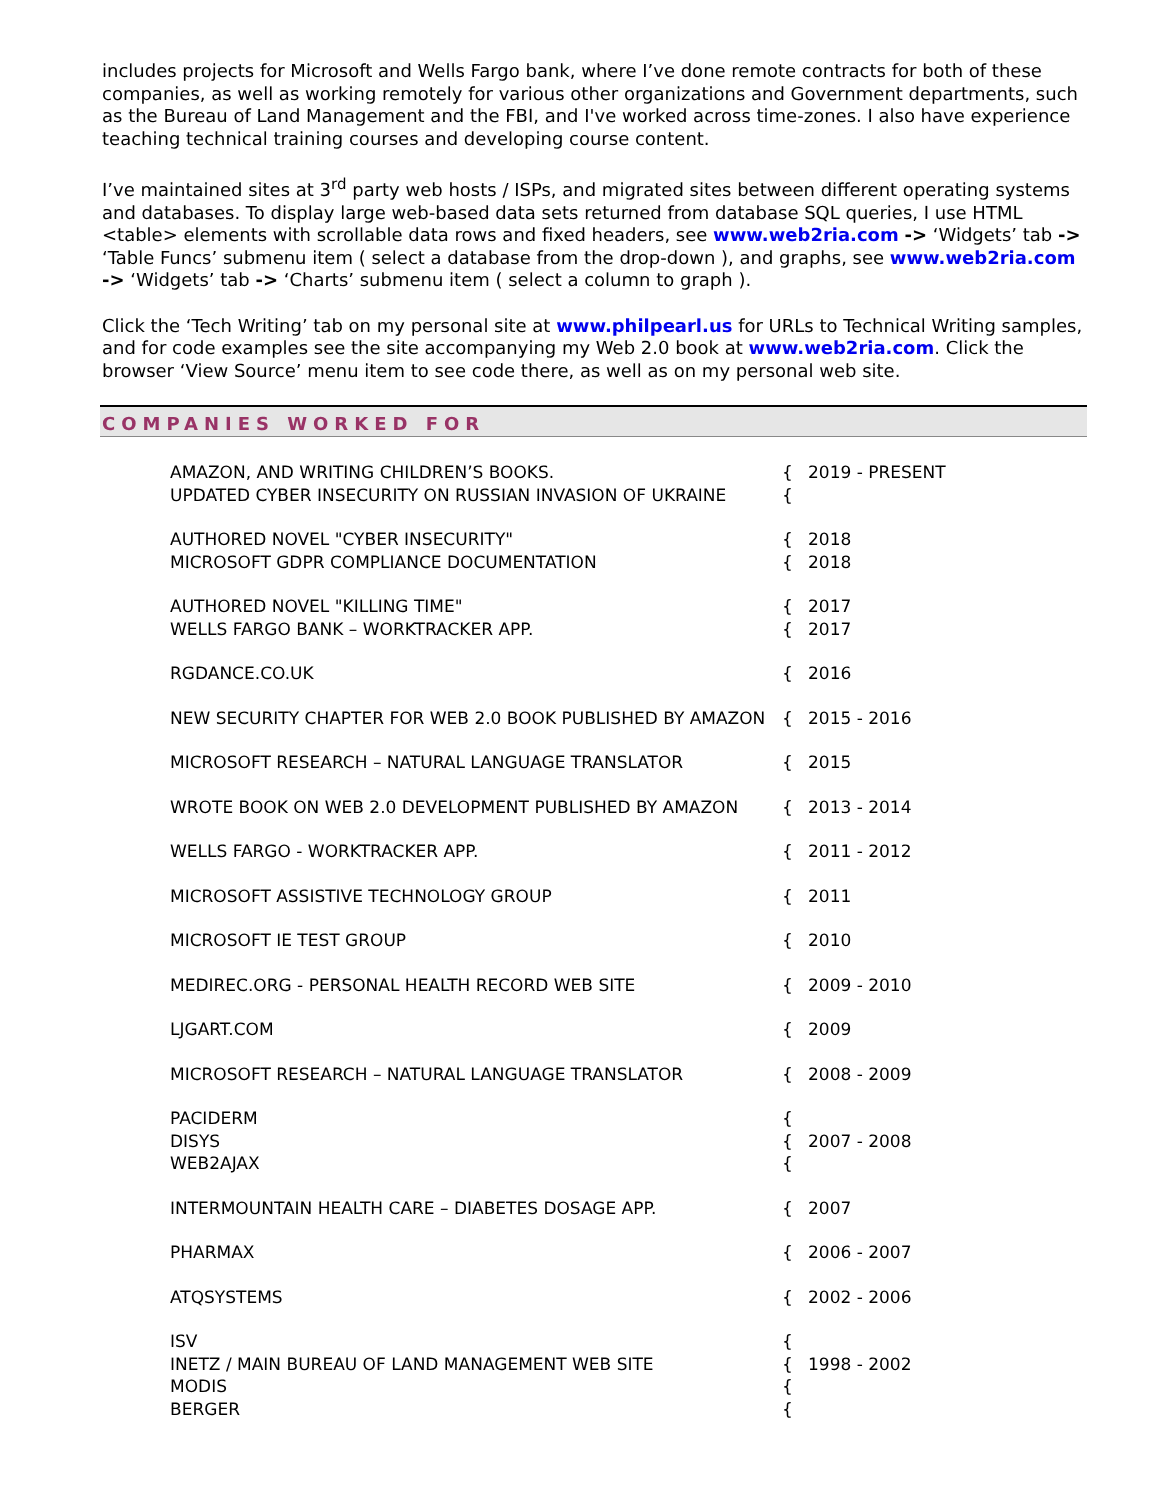includes projects for Microsoft and Wells Fargo bank, where I’ve done remote contracts for both of these companies, as well as working remotely for various other organizations and Government departments, such as the Bureau of Land Management and the FBI, and I've worked across time-zones. I also have experience teaching technical training courses and developing course content.
I’ve maintained sites at 3<sup>rd</sup> party web hosts / ISPs, and migrated sites between different operating systems and databases. To display large web-based data sets returned from database SQL queries, I use HTML <table> elements with scrollable data rows and fixed headers, see www.web2ria.com -> ‘Widgets’ tab -> ‘Table Funcs’ submenu item ( select a database from the drop-down ), and graphs, see www.web2ria.com -> ‘Widgets’ tab -> ‘Charts’ submenu item ( select a column to graph ).
Click the ‘Tech Writing’ tab on my personal site at www.philpearl.us for URLs to Technical Writing samples, and for code examples see the site accompanying my Web 2.0 book at www.web2ria.com. Click the browser ‘View Source’ menu item to see code there, as well as on my personal web site.
COMPANIES WORKED FOR
| AMAZON, AND WRITING CHILDREN’S BOOKS. UPDATED CYBER INSECURITY ON RUSSIAN INVASION OF UKRAINE | { { | 2019 - PRESENT |
| AUTHORED NOVEL "CYBER INSECURITY" MICROSOFT GDPR COMPLIANCE DOCUMENTATION | { { | 2018 2018 |
| AUTHORED NOVEL "KILLING TIME" WELLS FARGO BANK – WORKTRACKER APP. | { { | 2017 2017 |
| RGDANCE.CO.UK | { | 2016 |
| NEW SECURITY CHAPTER FOR WEB 2.0 BOOK PUBLISHED BY AMAZON | { | 2015 - 2016 |
| MICROSOFT RESEARCH – NATURAL LANGUAGE TRANSLATOR | { | 2015 |
| WROTE BOOK ON WEB 2.0 DEVELOPMENT PUBLISHED BY AMAZON | { | 2013 - 2014 |
| WELLS FARGO - WORKTRACKER APP. | { | 2011 - 2012 |
| MICROSOFT ASSISTIVE TECHNOLOGY GROUP | { | 2011 |
| MICROSOFT IE TEST GROUP | { | 2010 |
| MEDIREC.ORG - PERSONAL HEALTH RECORD WEB SITE | { | 2009 - 2010 |
| LJGART.COM | { | 2009 |
| MICROSOFT RESEARCH – NATURAL LANGUAGE TRANSLATOR | { | 2008 - 2009 |
| PACIDERM DISYS WEB2AJAX | { { { | 2007 - 2008 |
| INTERMOUNTAIN HEALTH CARE – DIABETES DOSAGE APP. | { | 2007 |
| PHARMAX | { | 2006 - 2007 |
| ATQSYSTEMS | { | 2002 - 2006 |
| ISV INETZ / MAIN BUREAU OF LAND MANAGEMENT WEB SITE MODIS BERGER | { { { { | 1998 - 2002 |